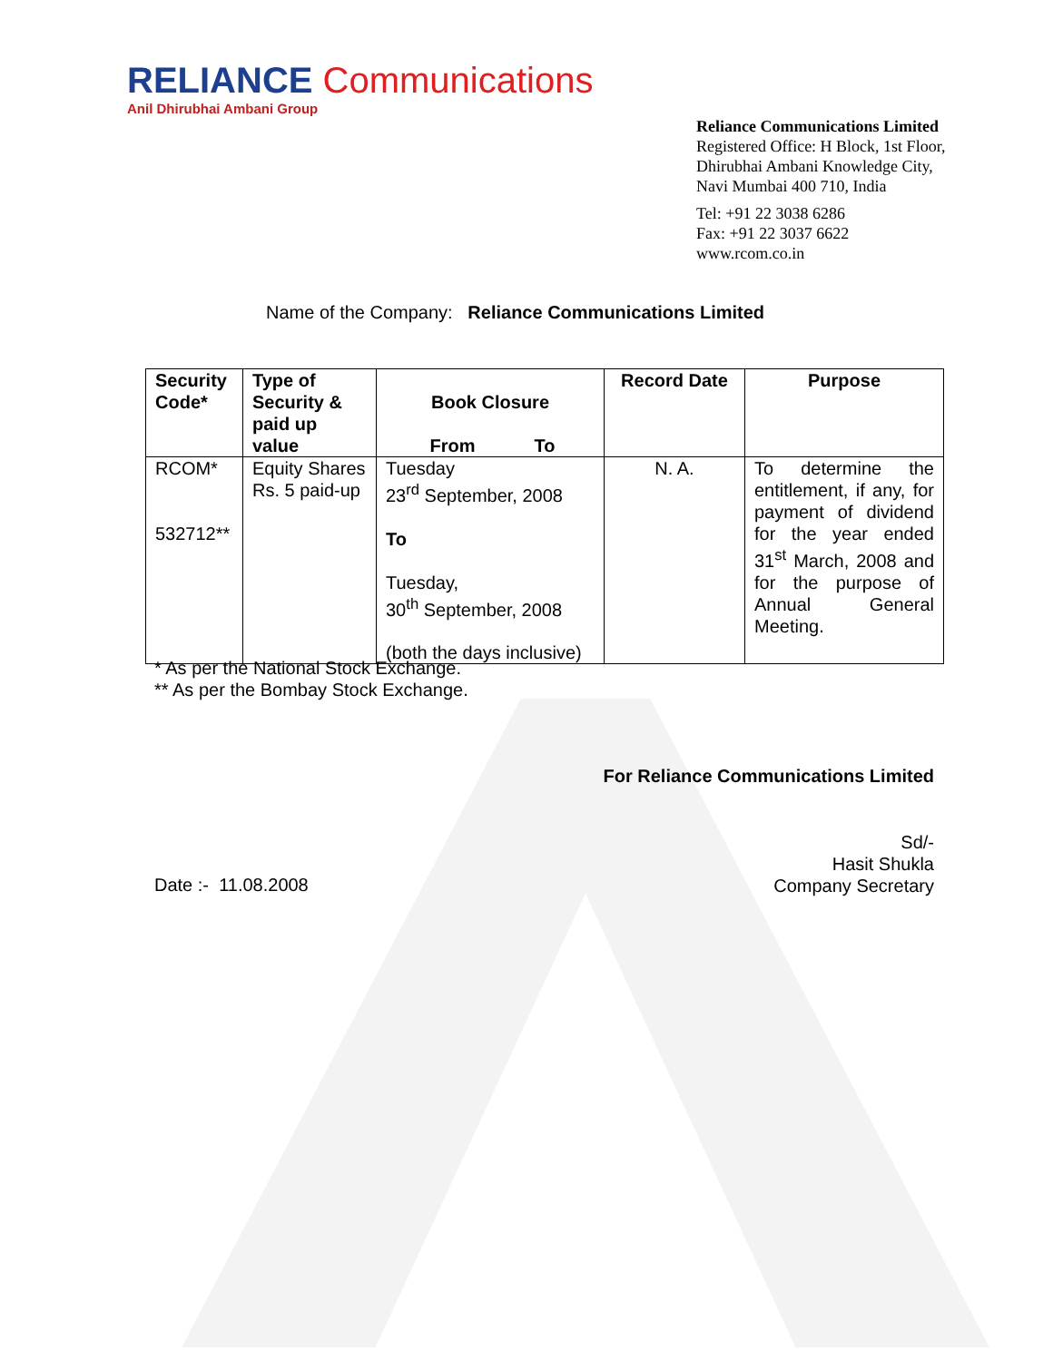RELIANCE Communications
Anil Dhirubhai Ambani Group
Reliance Communications Limited
Registered Office: H Block, 1st Floor,
Dhirubhai Ambani Knowledge City,
Navi Mumbai 400 710, India
Tel: +91 22 3038 6286
Fax: +91 22 3037 6622
www.rcom.co.in
Name of the Company: Reliance Communications Limited
| Security Code* | Type of Security & paid up value | Book Closure From To | Record Date | Purpose |
| --- | --- | --- | --- | --- |
| RCOM* 532712** | Equity Shares Rs. 5 paid-up | Tuesday 23<sup>rd</sup> September, 2008 To Tuesday, 30<sup>th</sup> September, 2008 (both the days inclusive) | N. A. | To determine the entitlement, if any, for payment of dividend for the year ended 31<sup>st</sup> March, 2008 and for the purpose of Annual General Meeting. |
* As per the National Stock Exchange.
** As per the Bombay Stock Exchange.
For Reliance Communications Limited
Sd/-
Hasit Shukla
Company Secretary
Date :- 11.08.2008